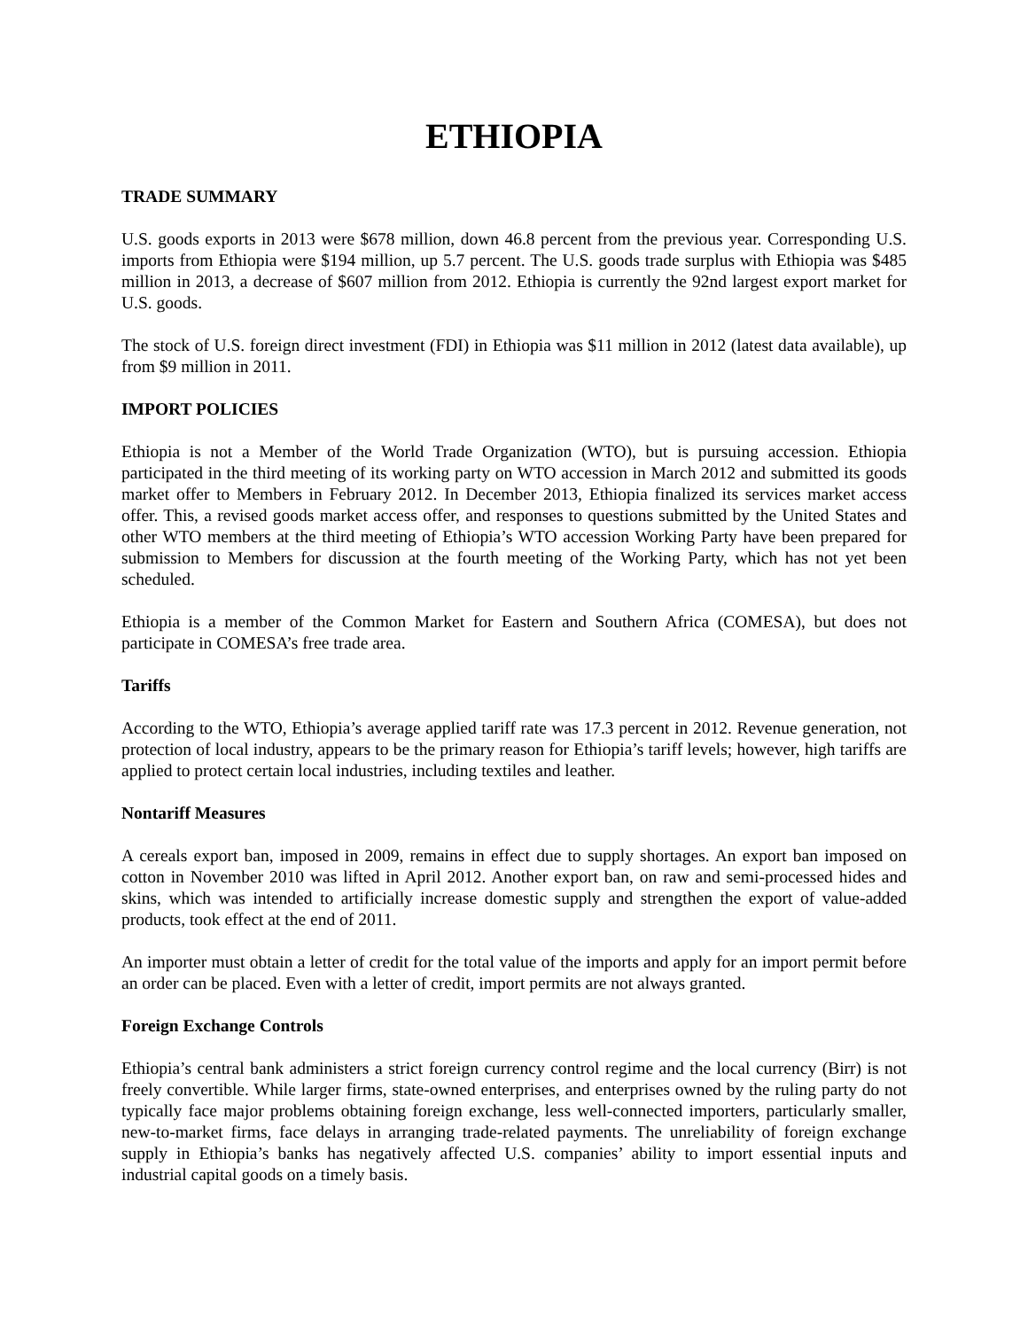ETHIOPIA
TRADE SUMMARY
U.S. goods exports in 2013 were $678 million, down 46.8 percent from the previous year. Corresponding U.S. imports from Ethiopia were $194 million, up 5.7 percent. The U.S. goods trade surplus with Ethiopia was $485 million in 2013, a decrease of $607 million from 2012. Ethiopia is currently the 92nd largest export market for U.S. goods.
The stock of U.S. foreign direct investment (FDI) in Ethiopia was $11 million in 2012 (latest data available), up from $9 million in 2011.
IMPORT POLICIES
Ethiopia is not a Member of the World Trade Organization (WTO), but is pursuing accession. Ethiopia participated in the third meeting of its working party on WTO accession in March 2012 and submitted its goods market offer to Members in February 2012. In December 2013, Ethiopia finalized its services market access offer. This, a revised goods market access offer, and responses to questions submitted by the United States and other WTO members at the third meeting of Ethiopia’s WTO accession Working Party have been prepared for submission to Members for discussion at the fourth meeting of the Working Party, which has not yet been scheduled.
Ethiopia is a member of the Common Market for Eastern and Southern Africa (COMESA), but does not participate in COMESA’s free trade area.
Tariffs
According to the WTO, Ethiopia’s average applied tariff rate was 17.3 percent in 2012. Revenue generation, not protection of local industry, appears to be the primary reason for Ethiopia’s tariff levels; however, high tariffs are applied to protect certain local industries, including textiles and leather.
Nontariff Measures
A cereals export ban, imposed in 2009, remains in effect due to supply shortages. An export ban imposed on cotton in November 2010 was lifted in April 2012. Another export ban, on raw and semi-processed hides and skins, which was intended to artificially increase domestic supply and strengthen the export of value-added products, took effect at the end of 2011.
An importer must obtain a letter of credit for the total value of the imports and apply for an import permit before an order can be placed. Even with a letter of credit, import permits are not always granted.
Foreign Exchange Controls
Ethiopia’s central bank administers a strict foreign currency control regime and the local currency (Birr) is not freely convertible. While larger firms, state-owned enterprises, and enterprises owned by the ruling party do not typically face major problems obtaining foreign exchange, less well-connected importers, particularly smaller, new-to-market firms, face delays in arranging trade-related payments. The unreliability of foreign exchange supply in Ethiopia’s banks has negatively affected U.S. companies’ ability to import essential inputs and industrial capital goods on a timely basis.